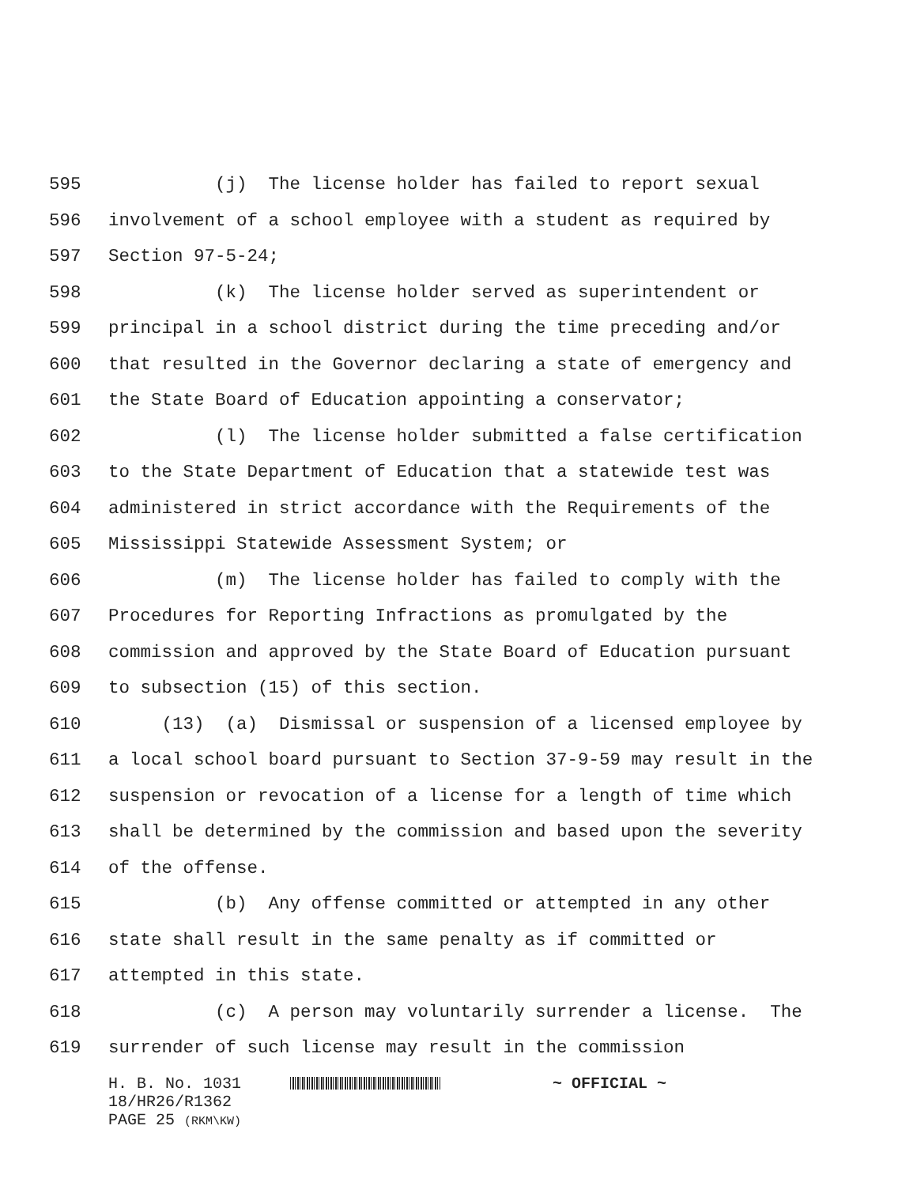595 (j) The license holder has failed to report sexual
596 involvement of a school employee with a student as required by
597 Section 97-5-24;
598 (k) The license holder served as superintendent or
599 principal in a school district during the time preceding and/or
600 that resulted in the Governor declaring a state of emergency and
601 the State Board of Education appointing a conservator;
602 (l) The license holder submitted a false certification
603 to the State Department of Education that a statewide test was
604 administered in strict accordance with the Requirements of the
605 Mississippi Statewide Assessment System; or
606 (m) The license holder has failed to comply with the
607 Procedures for Reporting Infractions as promulgated by the
608 commission and approved by the State Board of Education pursuant
609 to subsection (15) of this section.
610 (13) (a) Dismissal or suspension of a licensed employee by
611 a local school board pursuant to Section 37-9-59 may result in the
612 suspension or revocation of a license for a length of time which
613 shall be determined by the commission and based upon the severity
614 of the offense.
615 (b) Any offense committed or attempted in any other
616 state shall result in the same penalty as if committed or
617 attempted in this state.
618 (c) A person may voluntarily surrender a license. The
619 surrender of such license may result in the commission
H. B. No. 1031 ~ OFFICIAL ~
18/HR26/R1362
PAGE 25 (RKM\KW)